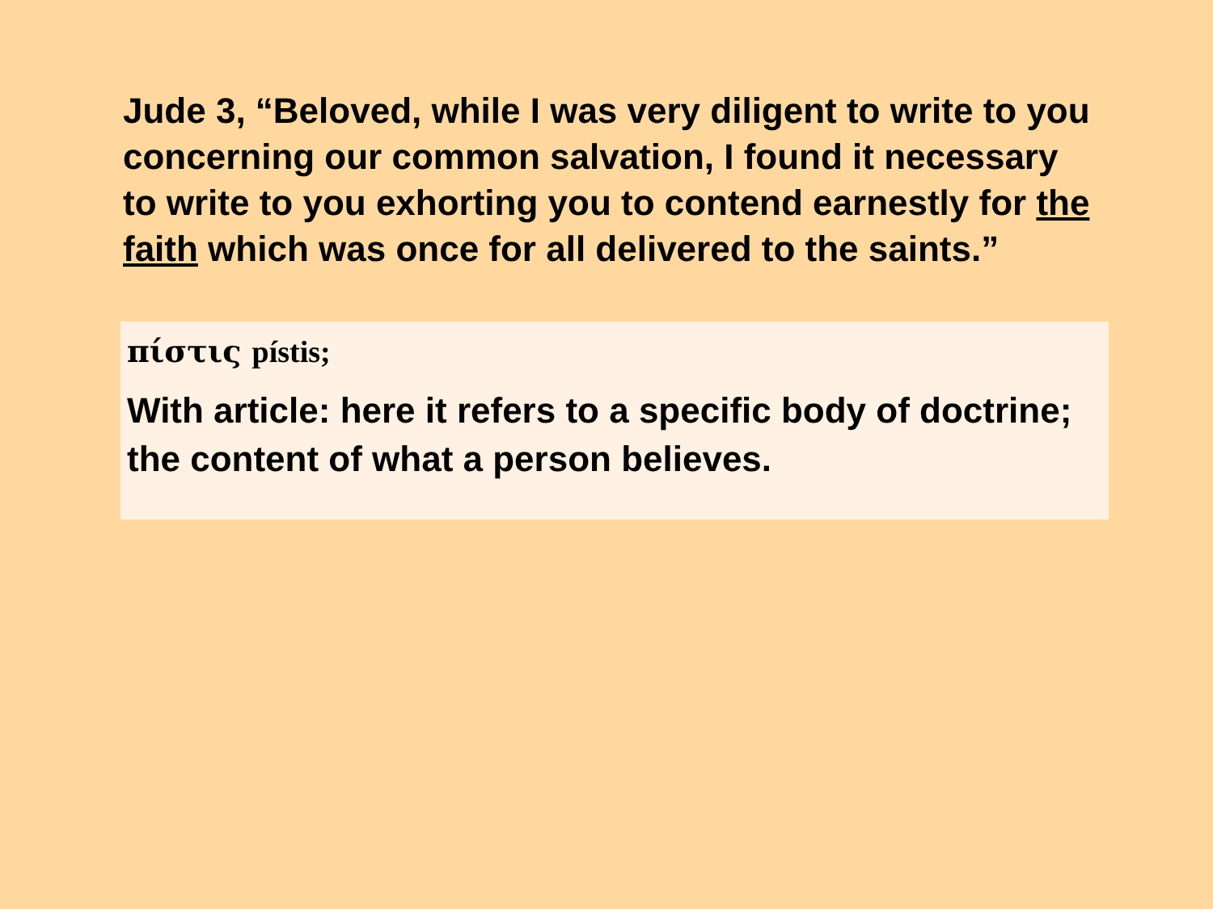Jude 3, “Beloved, while I was very diligent to write to you concerning our common salvation, I found it necessary to write to you exhorting you to contend earnestly for the faith which was once for all delivered to the saints.”
πίστις pístis;
With article: here it refers to a specific body of doctrine; the content of what a person believes.